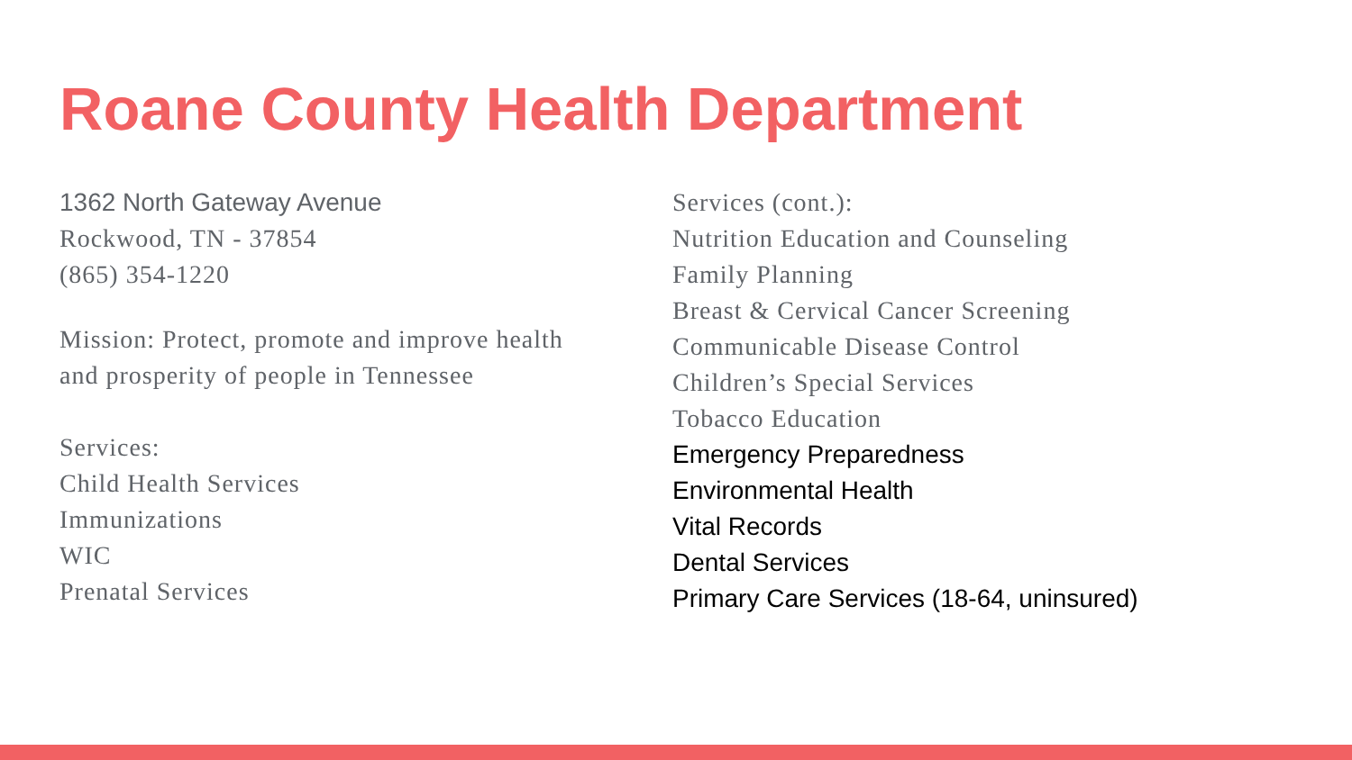Roane County Health Department
1362 North Gateway Avenue
Rockwood, TN - 37854
(865) 354-1220
Mission: Protect, promote and improve health
and prosperity of people in Tennessee
Services:
Child Health Services
Immunizations
WIC
Prenatal Services
Services (cont.):
Nutrition Education and Counseling
Family Planning
Breast & Cervical Cancer Screening
Communicable Disease Control
Children’s Special Services
Tobacco Education
Emergency Preparedness
Environmental Health
Vital Records
Dental Services
Primary Care Services (18-64, uninsured)